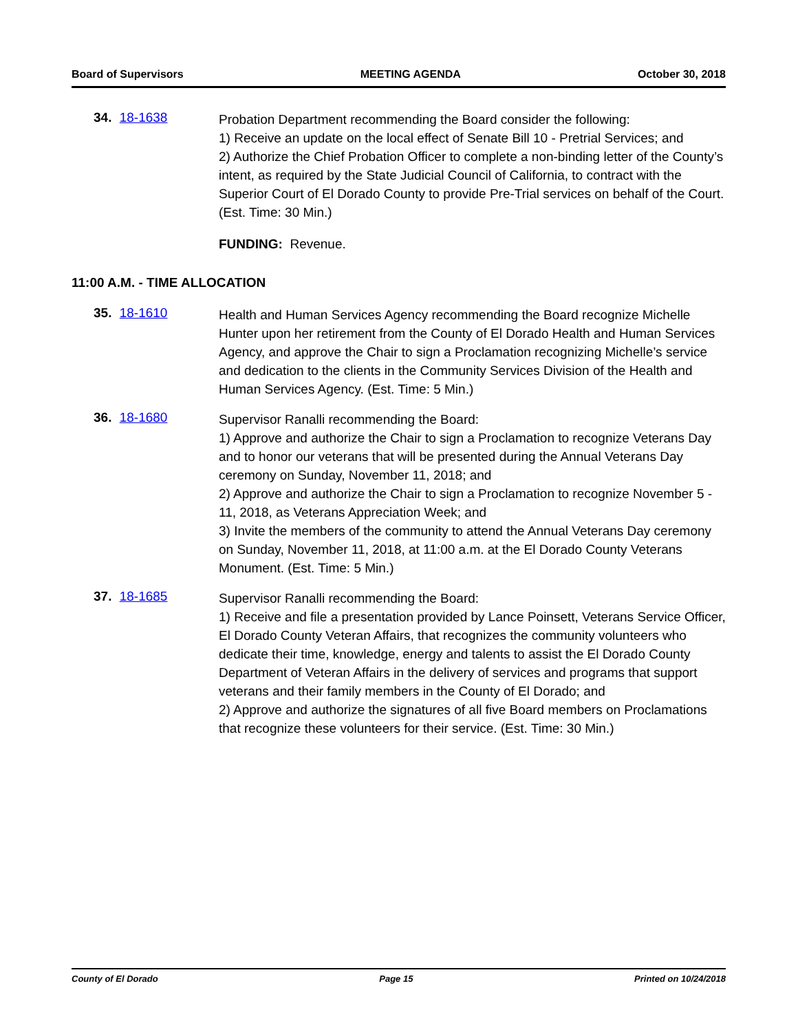Board of Supervisors MEETING AGENDA October 30, 2018
34. 18-1638
Probation Department recommending the Board consider the following:
1) Receive an update on the local effect of Senate Bill 10 - Pretrial Services; and
2) Authorize the Chief Probation Officer to complete a non-binding letter of the County’s intent, as required by the State Judicial Council of California, to contract with the Superior Court of El Dorado County to provide Pre-Trial services on behalf of the Court. (Est. Time: 30 Min.)
FUNDING: Revenue.
11:00 A.M. - TIME ALLOCATION
35. 18-1610
Health and Human Services Agency recommending the Board recognize Michelle Hunter upon her retirement from the County of El Dorado Health and Human Services Agency, and approve the Chair to sign a Proclamation recognizing Michelle’s service and dedication to the clients in the Community Services Division of the Health and Human Services Agency. (Est. Time: 5 Min.)
36. 18-1680
Supervisor Ranalli recommending the Board:
1) Approve and authorize the Chair to sign a Proclamation to recognize Veterans Day and to honor our veterans that will be presented during the Annual Veterans Day ceremony on Sunday, November 11, 2018; and
2) Approve and authorize the Chair to sign a Proclamation to recognize November 5 - 11, 2018, as Veterans Appreciation Week; and
3) Invite the members of the community to attend the Annual Veterans Day ceremony on Sunday, November 11, 2018, at 11:00 a.m. at the El Dorado County Veterans Monument. (Est. Time: 5 Min.)
37. 18-1685
Supervisor Ranalli recommending the Board:
1) Receive and file a presentation provided by Lance Poinsett, Veterans Service Officer, El Dorado County Veteran Affairs, that recognizes the community volunteers who dedicate their time, knowledge, energy and talents to assist the El Dorado County Department of Veteran Affairs in the delivery of services and programs that support veterans and their family members in the County of El Dorado; and
2) Approve and authorize the signatures of all five Board members on Proclamations that recognize these volunteers for their service. (Est. Time: 30 Min.)
County of El Dorado Page 15 Printed on 10/24/2018